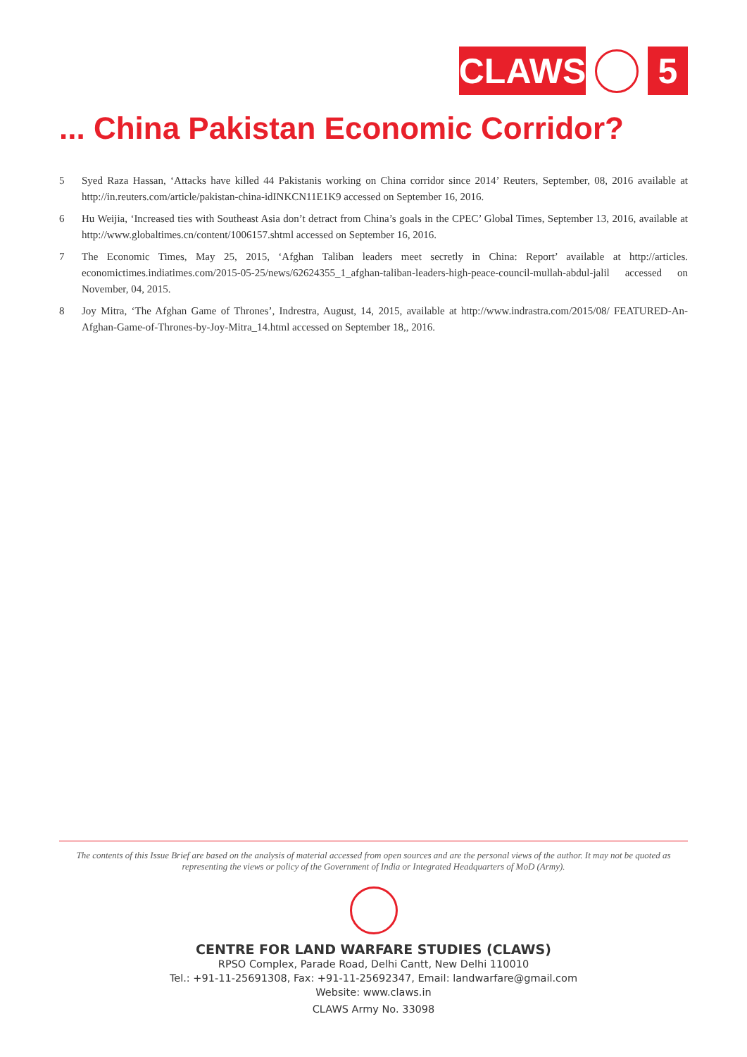CLAWS 5
... China Pakistan Economic Corridor?
5 Syed Raza Hassan, ‘Attacks have killed 44 Pakistanis working on China corridor since 2014’ Reuters, September, 08, 2016 available at http://in.reuters.com/article/pakistan-china-idINKCN11E1K9 accessed on September 16, 2016.
6 Hu Weijia, ‘Increased ties with Southeast Asia don’t detract from China’s goals in the CPEC’ Global Times, September 13, 2016, available at http://www.globaltimes.cn/content/1006157.shtml accessed on September 16, 2016.
7 The Economic Times, May 25, 2015, ‘Afghan Taliban leaders meet secretly in China: Report’ available at http://articles. economictimes.indiatimes.com/2015-05-25/news/62624355_1_afghan-taliban-leaders-high-peace-council-mullah-abdul-jalil accessed on November, 04, 2015.
8 Joy Mitra, ‘The Afghan Game of Thrones’, Indrestra, August, 14, 2015, available at http://www.indrastra.com/2015/08/ FEATURED-An-Afghan-Game-of-Thrones-by-Joy-Mitra_14.html accessed on September 18,, 2016.
The contents of this Issue Brief are based on the analysis of material accessed from open sources and are the personal views of the author. It may not be quoted as representing the views or policy of the Government of India or Integrated Headquarters of MoD (Army).
CENTRE FOR LAND WARFARE STUDIES (CLAWS)
RPSO Complex, Parade Road, Delhi Cantt, New Delhi 110010
Tel.: +91-11-25691308, Fax: +91-11-25692347, Email: landwarfare@gmail.com
Website: www.claws.in
CLAWS Army No. 33098